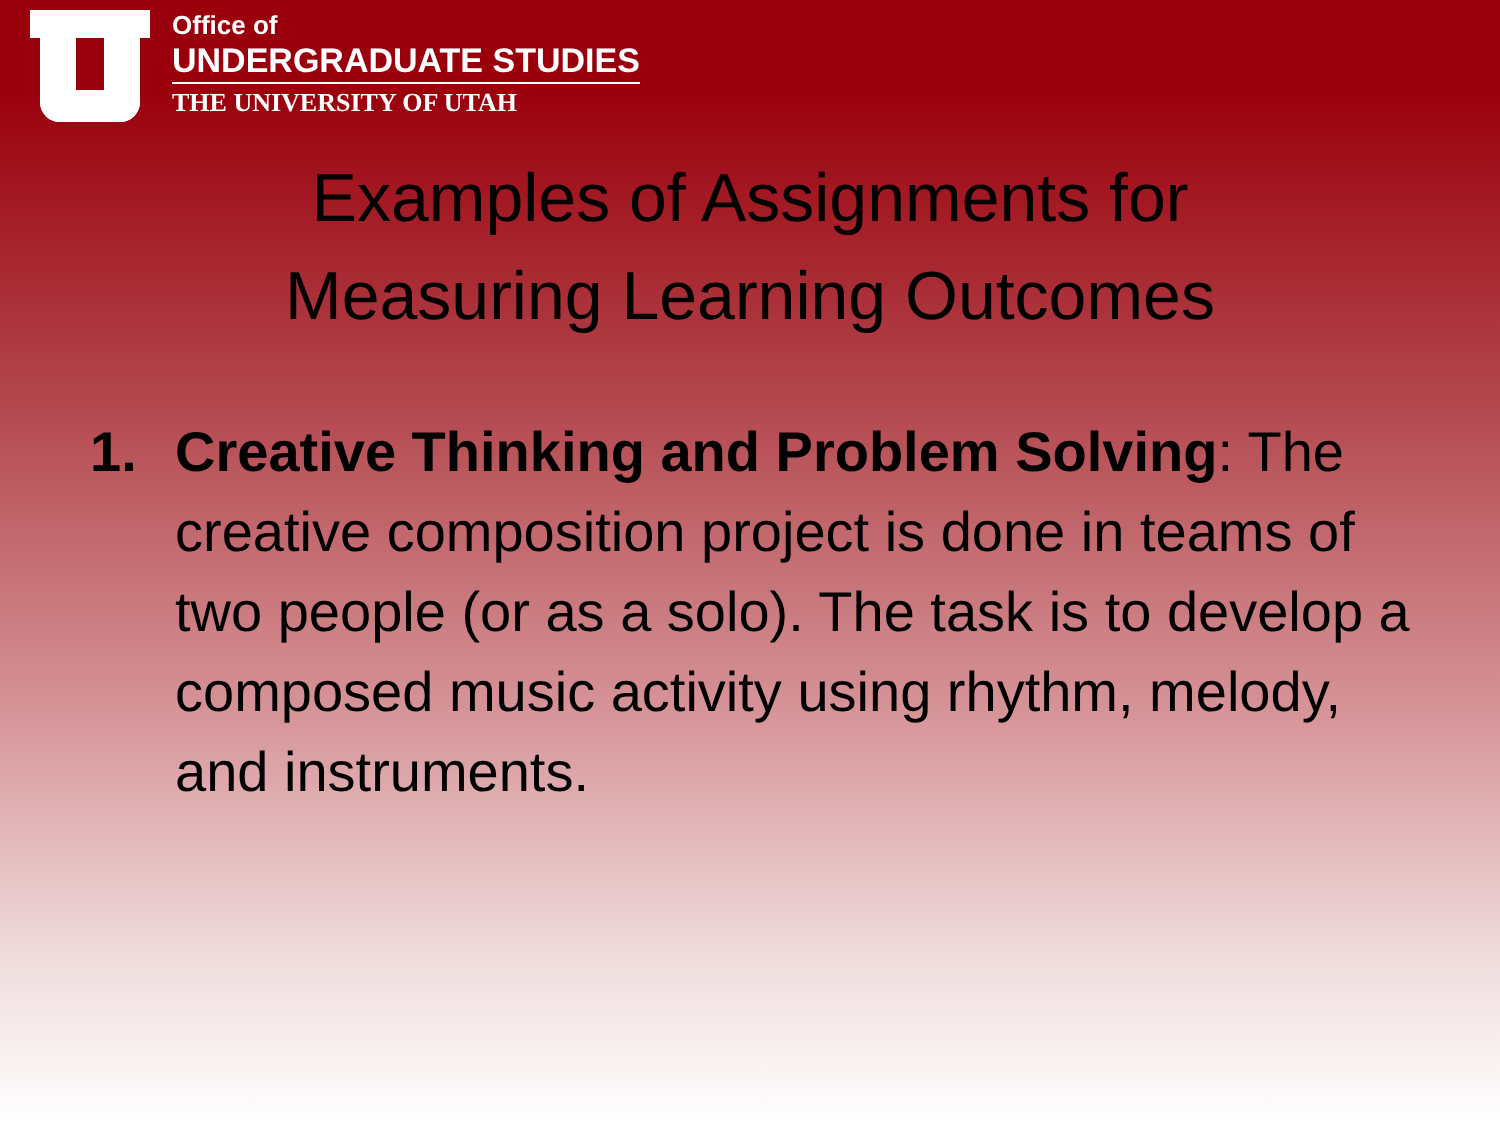Office of
UNDERGRADUATE STUDIES
THE UNIVERSITY OF UTAH
Examples of Assignments for
Measuring Learning Outcomes
1. Creative Thinking and Problem Solving: The creative composition project is done in teams of two people (or as a solo). The task is to develop a composed music activity using rhythm, melody, and instruments.